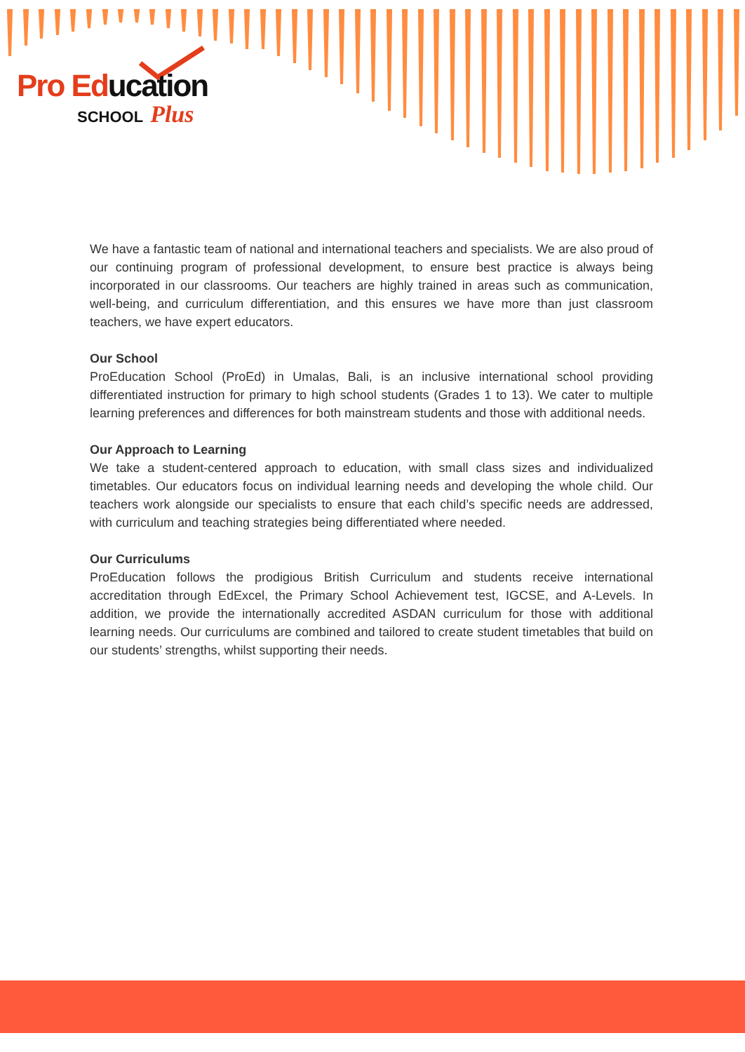Pro Ed ucation
SCHOOL Plus
We have a fantastic team of national and international teachers and specialists. We are also proud of our continuing program of professional development, to ensure best practice is always being incorporated in our classrooms. Our teachers are highly trained in areas such as communication, well-being, and curriculum differentiation, and this ensures we have more than just classroom teachers, we have expert educators.
Our School
ProEducation School (ProEd) in Umalas, Bali, is an inclusive international school providing differentiated instruction for primary to high school students (Grades 1 to 13). We cater to multiple learning preferences and differences for both mainstream students and those with additional needs.
Our Approach to Learning
We take a student-centered approach to education, with small class sizes and individualized timetables. Our educators focus on individual learning needs and developing the whole child. Our teachers work alongside our specialists to ensure that each child’s specific needs are addressed, with curriculum and teaching strategies being differentiated where needed.
Our Curriculums
ProEducation follows the prodigious British Curriculum and students receive international accreditation through EdExcel, the Primary School Achievement test, IGCSE, and A-Levels. In addition, we provide the internationally accredited ASDAN curriculum for those with additional learning needs. Our curriculums are combined and tailored to create student timetables that build on our students’ strengths, whilst supporting their needs.